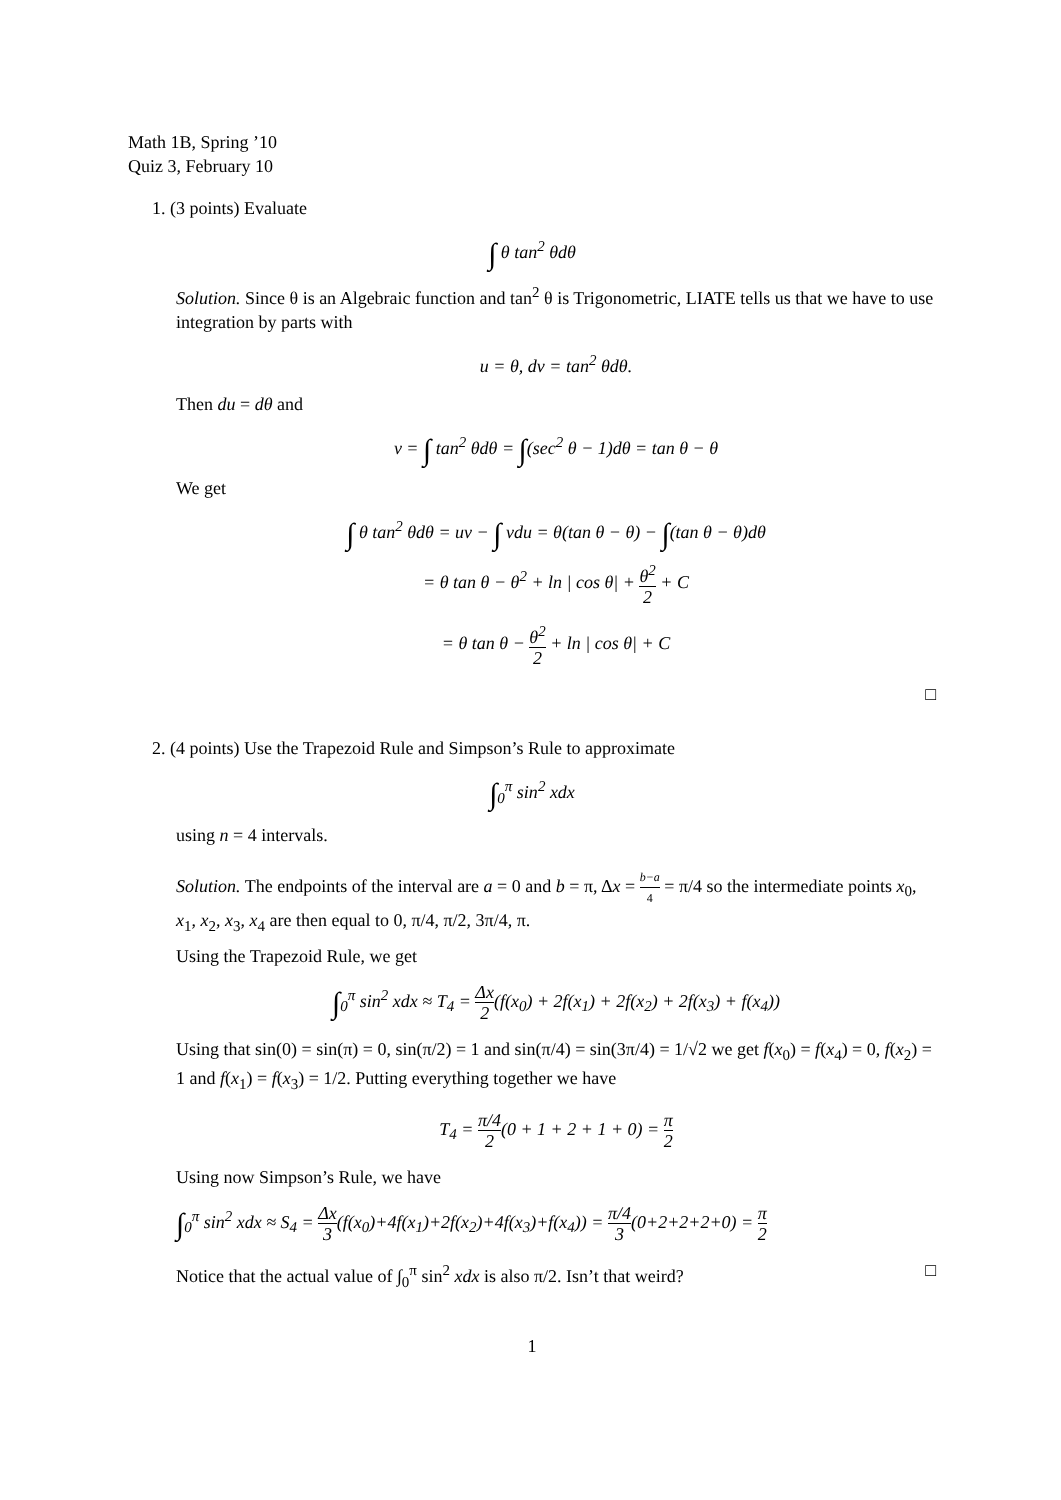Math 1B, Spring ’10
Quiz 3, February 10
1. (3 points) Evaluate
∫ θ tan<sup>2</sup> θdθ
Solution. Since θ is an Algebraic function and tan<sup>2</sup> θ is Trigonometric, LIATE tells us that we have to use integration by parts with
u = θ, dv = tan<sup>2</sup> θdθ.
Then du = dθ and
v = ∫ tan<sup>2</sup> θdθ = ∫(sec<sup>2</sup> θ − 1)dθ = tan θ − θ
We get
∫ θ tan<sup>2</sup> θdθ = uv − ∫ vdu = θ(tan θ − θ) − ∫(tan θ − θ)dθ
= θ tan θ − θ<sup>2</sup> + ln | cos θ| + θ<sup>2</sup> 2 + C
= θ tan θ − θ<sup>2</sup> 2 + ln | cos θ| + C
□
2. (4 points) Use the Trapezoid Rule and Simpson’s Rule to approximate
∫<sub>0</sub><sup>π</sup> sin<sup>2</sup> xdx
using n = 4 intervals.
Solution. The endpoints of the interval are a = 0 and b = π, Δx = b−a 4 = π/4 so the intermediate points x<sub>0</sub>, x<sub>1</sub>, x<sub>2</sub>, x<sub>3</sub>, x<sub>4</sub> are then equal to 0, π/4, π/2, 3π/4, π.
Using the Trapezoid Rule, we get
∫<sub>0</sub><sup>π</sup> sin<sup>2</sup> xdx ≈ T<sub>4</sub> = Δx 2(f(x<sub>0</sub>) + 2f(x<sub>1</sub>) + 2f(x<sub>2</sub>) + 2f(x<sub>3</sub>) + f(x<sub>4</sub>))
Using that sin(0) = sin(π) = 0, sin(π/2) = 1 and sin(π/4) = sin(3π/4) = 1/√2 we get f(x<sub>0</sub>) = f(x<sub>4</sub>) = 0, f(x<sub>2</sub>) = 1 and f(x<sub>1</sub>) = f(x<sub>3</sub>) = 1/2. Putting everything together we have
T<sub>4</sub> = π/4 2(0 + 1 + 2 + 1 + 0) = π 2
Using now Simpson’s Rule, we have
∫<sub>0</sub><sup>π</sup> sin<sup>2</sup> xdx ≈ S<sub>4</sub> = Δx 3(f(x<sub>0</sub>)+4f(x<sub>1</sub>)+2f(x<sub>2</sub>)+4f(x<sub>3</sub>)+f(x<sub>4</sub>)) = π/4 3(0+2+2+2+0) = π 2
Notice that the actual value of ∫<sub>0</sub><sup>π</sup> sin<sup>2</sup> xdx is also π/2. Isn’t that weird? □
1